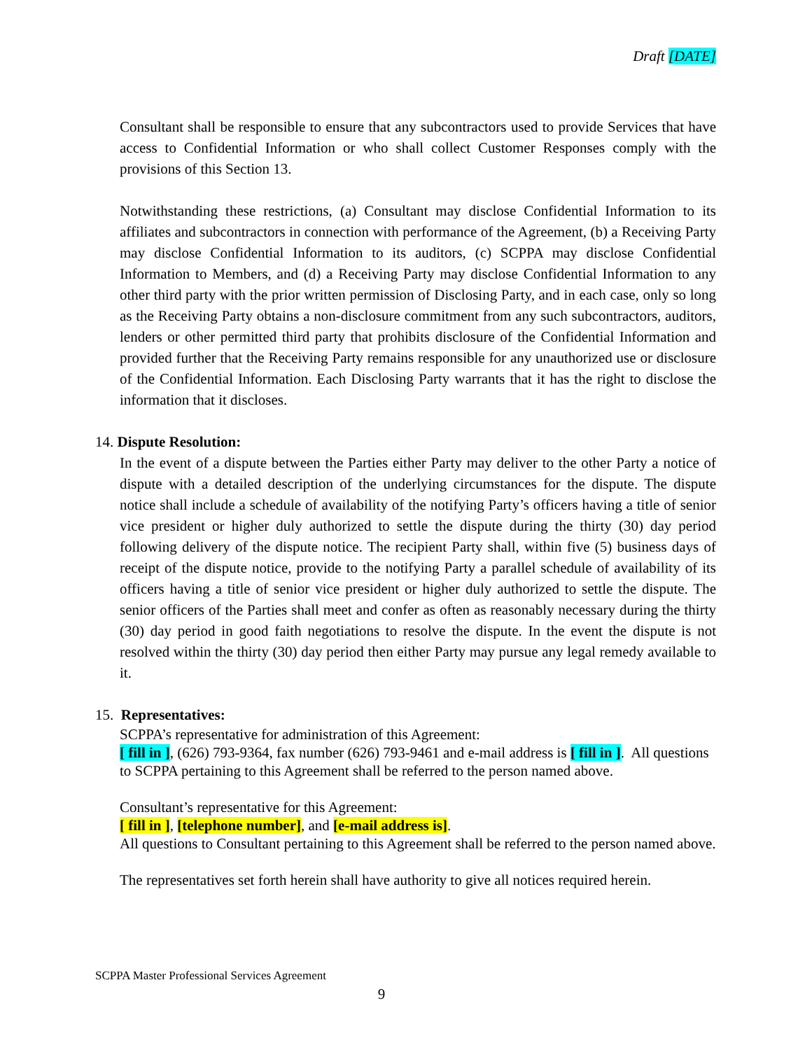Draft [DATE]
Consultant shall be responsible to ensure that any subcontractors used to provide Services that have access to Confidential Information or who shall collect Customer Responses comply with the provisions of this Section 13.
Notwithstanding these restrictions, (a) Consultant may disclose Confidential Information to its affiliates and subcontractors in connection with performance of the Agreement, (b) a Receiving Party may disclose Confidential Information to its auditors, (c) SCPPA may disclose Confidential Information to Members, and (d) a Receiving Party may disclose Confidential Information to any other third party with the prior written permission of Disclosing Party, and in each case, only so long as the Receiving Party obtains a non-disclosure commitment from any such subcontractors, auditors, lenders or other permitted third party that prohibits disclosure of the Confidential Information and provided further that the Receiving Party remains responsible for any unauthorized use or disclosure of the Confidential Information. Each Disclosing Party warrants that it has the right to disclose the information that it discloses.
14. Dispute Resolution:
In the event of a dispute between the Parties either Party may deliver to the other Party a notice of dispute with a detailed description of the underlying circumstances for the dispute. The dispute notice shall include a schedule of availability of the notifying Party’s officers having a title of senior vice president or higher duly authorized to settle the dispute during the thirty (30) day period following delivery of the dispute notice. The recipient Party shall, within five (5) business days of receipt of the dispute notice, provide to the notifying Party a parallel schedule of availability of its officers having a title of senior vice president or higher duly authorized to settle the dispute. The senior officers of the Parties shall meet and confer as often as reasonably necessary during the thirty (30) day period in good faith negotiations to resolve the dispute. In the event the dispute is not resolved within the thirty (30) day period then either Party may pursue any legal remedy available to it.
15. Representatives:
SCPPA’s representative for administration of this Agreement:
[ fill in ], (626) 793-9364, fax number (626) 793-9461 and e-mail address is [ fill in ]. All questions to SCPPA pertaining to this Agreement shall be referred to the person named above.
Consultant’s representative for this Agreement:
[ fill in ], [telephone number], and [e-mail address is].
All questions to Consultant pertaining to this Agreement shall be referred to the person named above.
The representatives set forth herein shall have authority to give all notices required herein.
SCPPA Master Professional Services Agreement
9